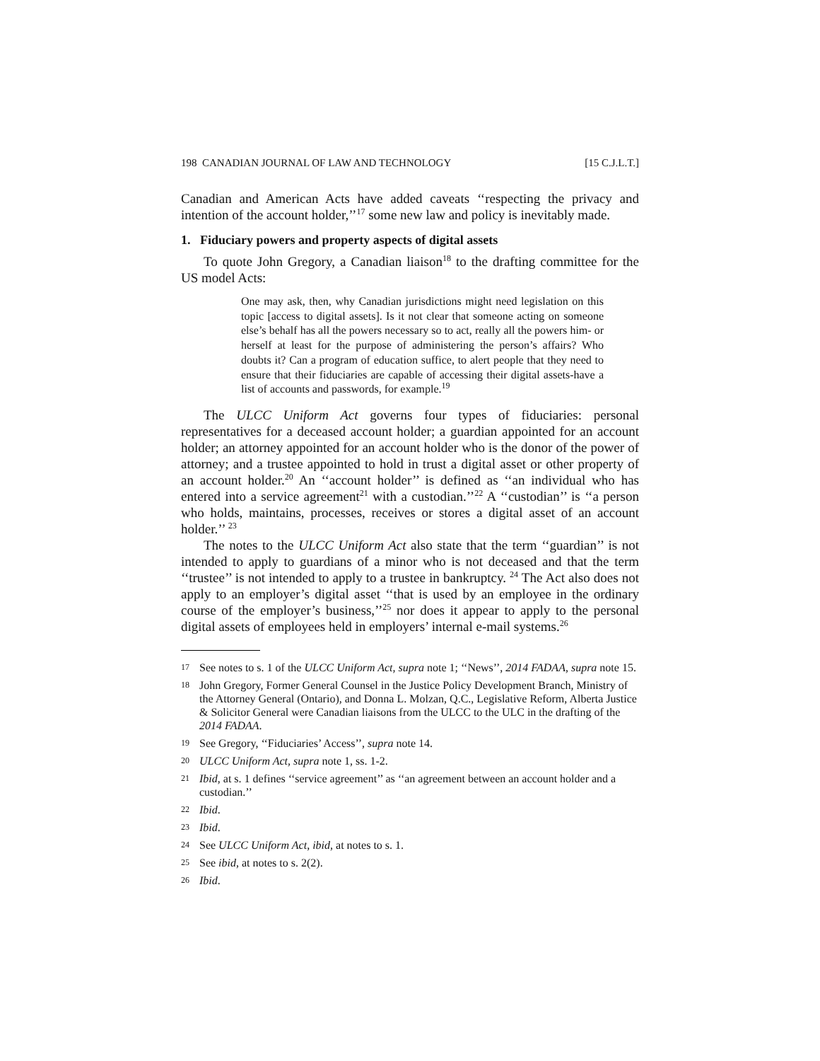198 CANADIAN JOURNAL OF LAW AND TECHNOLOGY [15 C.J.L.T.]
Canadian and American Acts have added caveats ‘‘respecting the privacy and intention of the account holder,’’<sup>17</sup> some new law and policy is inevitably made.
1. Fiduciary powers and property aspects of digital assets
To quote John Gregory, a Canadian liaison<sup>18</sup> to the drafting committee for the US model Acts:
One may ask, then, why Canadian jurisdictions might need legislation on this topic [access to digital assets]. Is it not clear that someone acting on someone else’s behalf has all the powers necessary so to act, really all the powers him- or herself at least for the purpose of administering the person’s affairs? Who doubts it? Can a program of education suffice, to alert people that they need to ensure that their fiduciaries are capable of accessing their digital assets-have a list of accounts and passwords, for example.<sup>19</sup>
The ULCC Uniform Act governs four types of fiduciaries: personal representatives for a deceased account holder; a guardian appointed for an account holder; an attorney appointed for an account holder who is the donor of the power of attorney; and a trustee appointed to hold in trust a digital asset or other property of an account holder.<sup>20</sup> An ‘‘account holder’’ is defined as ‘‘an individual who has entered into a service agreement<sup>21</sup> with a custodian.’’<sup>22</sup> A ‘‘custodian’’ is ‘‘a person who holds, maintains, processes, receives or stores a digital asset of an account holder.’’ <sup>23</sup>
The notes to the ULCC Uniform Act also state that the term ‘‘guardian’’ is not intended to apply to guardians of a minor who is not deceased and that the term ‘‘trustee’’ is not intended to apply to a trustee in bankruptcy. <sup>24</sup> The Act also does not apply to an employer’s digital asset ‘‘that is used by an employee in the ordinary course of the employer’s business,’’<sup>25</sup> nor does it appear to apply to the personal digital assets of employees held in employers’ internal e-mail systems.<sup>26</sup>
17 See notes to s. 1 of the ULCC Uniform Act, supra note 1; ‘‘News’’, 2014 FADAA, supra note 15.
18 John Gregory, Former General Counsel in the Justice Policy Development Branch, Ministry of the Attorney General (Ontario), and Donna L. Molzan, Q.C., Legislative Reform, Alberta Justice & Solicitor General were Canadian liaisons from the ULCC to the ULC in the drafting of the 2014 FADAA.
19 See Gregory, ‘‘Fiduciaries’ Access’’, supra note 14.
20 ULCC Uniform Act, supra note 1, ss. 1-2.
21 Ibid, at s. 1 defines ‘‘service agreement’’ as ‘‘an agreement between an account holder and a custodian.’’
22 Ibid.
23 Ibid.
24 See ULCC Uniform Act, ibid, at notes to s. 1.
25 See ibid, at notes to s. 2(2).
26 Ibid.